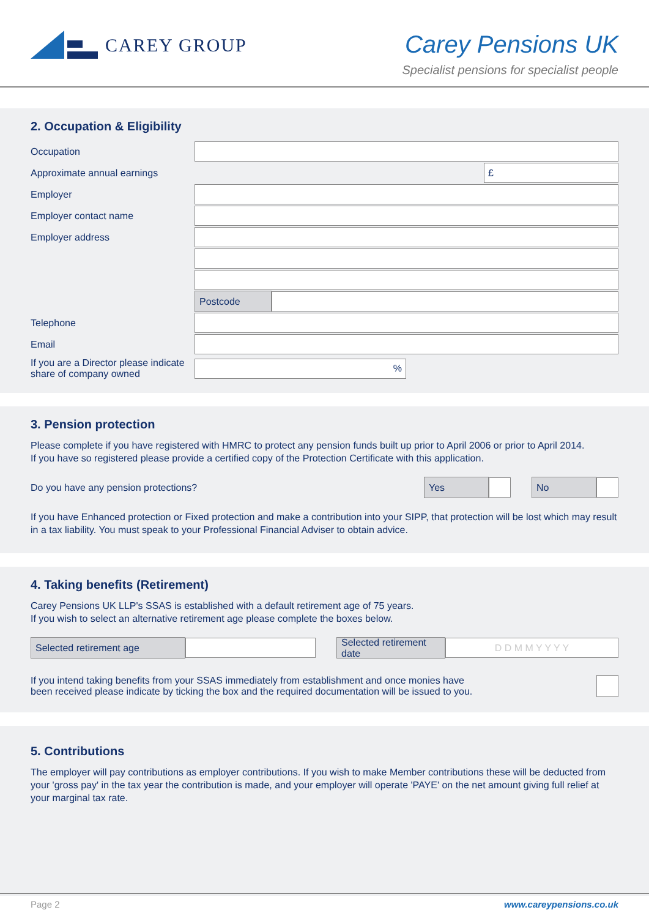CAREY GROUP
Carey Pensions UK
Specialist pensions for specialist people
2. Occupation & Eligibility
Occupation
Approximate annual earnings
£
Employer
Employer contact name
Employer address
Postcode
Telephone
Email
If you are a Director please indicate share of company owned
%
3. Pension protection
Please complete if you have registered with HMRC to protect any pension funds built up prior to April 2006 or prior to April 2014.
If you have so registered please provide a certified copy of the Protection Certificate with this application.
Do you have any pension protections?
Yes No
If you have Enhanced protection or Fixed protection and make a contribution into your SIPP, that protection will be lost which may result in a tax liability. You must speak to your Professional Financial Adviser to obtain advice.
4. Taking benefits (Retirement)
Carey Pensions UK LLP's SSAS is established with a default retirement age of 75 years.
If you wish to select an alternative retirement age please complete the boxes below.
Selected retirement age
Selected retirement date
D D M M Y Y Y Y
If you intend taking benefits from your SSAS immediately from establishment and once monies have been received please indicate by ticking the box and the required documentation will be issued to you.
5. Contributions
The employer will pay contributions as employer contributions. If you wish to make Member contributions these will be deducted from your 'gross pay' in the tax year the contribution is made, and your employer will operate 'PAYE' on the net amount giving full relief at your marginal tax rate.
Page 2 www.careypensions.co.uk